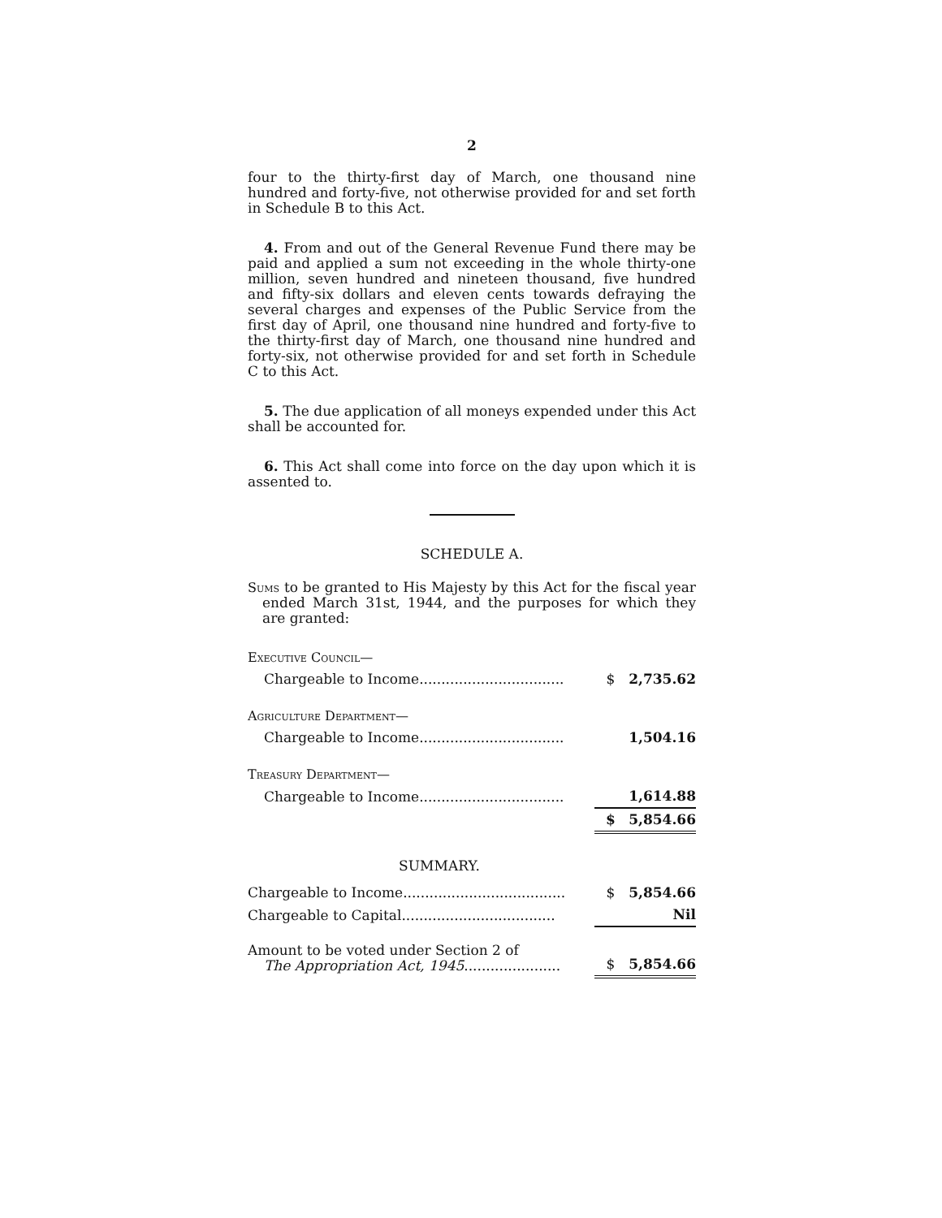2
four to the thirty-first day of March, one thousand nine hundred and forty-five, not otherwise provided for and set forth in Schedule B to this Act.
4. From and out of the General Revenue Fund there may be paid and applied a sum not exceeding in the whole thirty-one million, seven hundred and nineteen thousand, five hundred and fifty-six dollars and eleven cents towards defraying the several charges and expenses of the Public Service from the first day of April, one thousand nine hundred and forty-five to the thirty-first day of March, one thousand nine hundred and forty-six, not otherwise provided for and set forth in Schedule C to this Act.
5. The due application of all moneys expended under this Act shall be accounted for.
6. This Act shall come into force on the day upon which it is assented to.
SCHEDULE A.
Sums to be granted to His Majesty by this Act for the fiscal year ended March 31st, 1944, and the purposes for which they are granted:
| Executive Council— | | |
| Chargeable to Income................................. | $ | 2,735.62 |
| Agriculture Department— | | |
| Chargeable to Income................................. | | 1,504.16 |
| Treasury Department— | | |
| Chargeable to Income................................. | | 1,614.88 |
| | $ | 5,854.66 |
SUMMARY.
| Chargeable to Income..................................... | $ | 5,854.66 |
| Chargeable to Capital................................... | | Nil |
| Amount to be voted under Section 2 of The Appropriation Act, 1945 ...................... | $ | 5,854.66 |